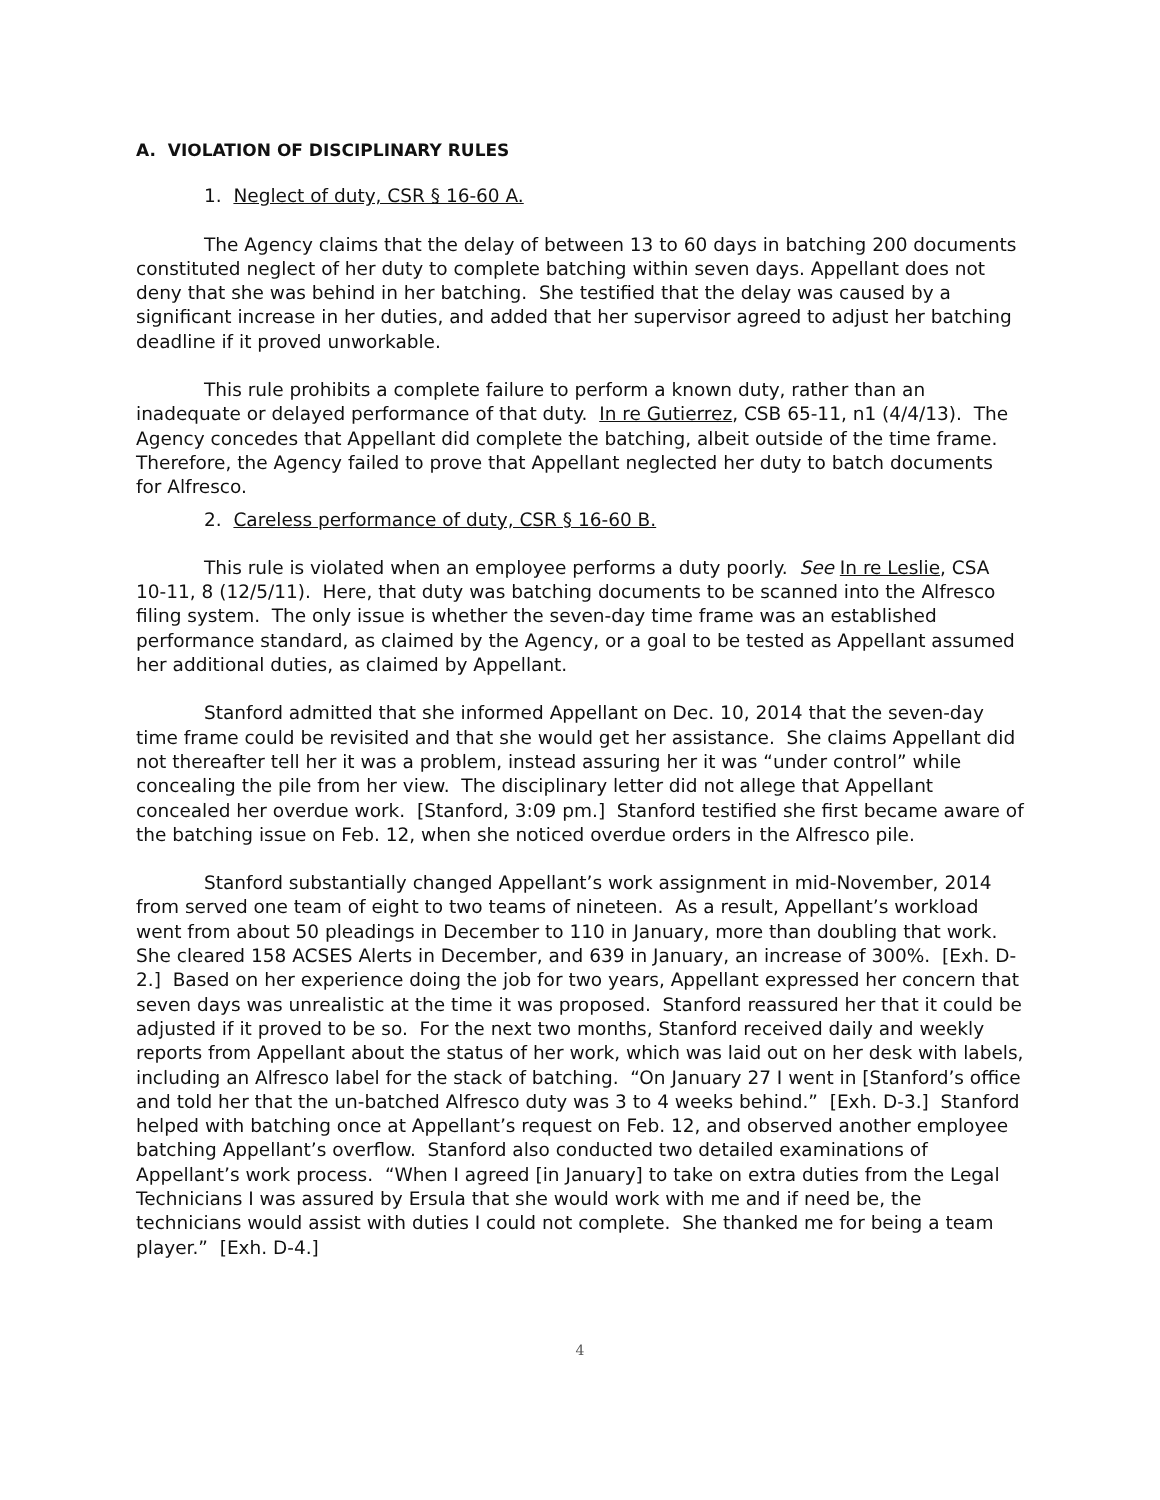A. VIOLATION OF DISCIPLINARY RULES
1. Neglect of duty, CSR § 16-60 A.
The Agency claims that the delay of between 13 to 60 days in batching 200 documents constituted neglect of her duty to complete batching within seven days. Appellant does not deny that she was behind in her batching. She testified that the delay was caused by a significant increase in her duties, and added that her supervisor agreed to adjust her batching deadline if it proved unworkable.
This rule prohibits a complete failure to perform a known duty, rather than an inadequate or delayed performance of that duty. In re Gutierrez, CSB 65-11, n1 (4/4/13). The Agency concedes that Appellant did complete the batching, albeit outside of the time frame. Therefore, the Agency failed to prove that Appellant neglected her duty to batch documents for Alfresco.
2. Careless performance of duty, CSR § 16-60 B.
This rule is violated when an employee performs a duty poorly. See In re Leslie, CSA 10-11, 8 (12/5/11). Here, that duty was batching documents to be scanned into the Alfresco filing system. The only issue is whether the seven-day time frame was an established performance standard, as claimed by the Agency, or a goal to be tested as Appellant assumed her additional duties, as claimed by Appellant.
Stanford admitted that she informed Appellant on Dec. 10, 2014 that the seven-day time frame could be revisited and that she would get her assistance. She claims Appellant did not thereafter tell her it was a problem, instead assuring her it was “under control” while concealing the pile from her view. The disciplinary letter did not allege that Appellant concealed her overdue work. [Stanford, 3:09 pm.] Stanford testified she first became aware of the batching issue on Feb. 12, when she noticed overdue orders in the Alfresco pile.
Stanford substantially changed Appellant’s work assignment in mid-November, 2014 from served one team of eight to two teams of nineteen. As a result, Appellant’s workload went from about 50 pleadings in December to 110 in January, more than doubling that work. She cleared 158 ACSES Alerts in December, and 639 in January, an increase of 300%. [Exh. D-2.] Based on her experience doing the job for two years, Appellant expressed her concern that seven days was unrealistic at the time it was proposed. Stanford reassured her that it could be adjusted if it proved to be so. For the next two months, Stanford received daily and weekly reports from Appellant about the status of her work, which was laid out on her desk with labels, including an Alfresco label for the stack of batching. “On January 27 I went in [Stanford’s office and told her that the un-batched Alfresco duty was 3 to 4 weeks behind.” [Exh. D-3.] Stanford helped with batching once at Appellant’s request on Feb. 12, and observed another employee batching Appellant’s overflow. Stanford also conducted two detailed examinations of Appellant’s work process. “When I agreed [in January] to take on extra duties from the Legal Technicians I was assured by Ersula that she would work with me and if need be, the technicians would assist with duties I could not complete. She thanked me for being a team player.” [Exh. D-4.]
4